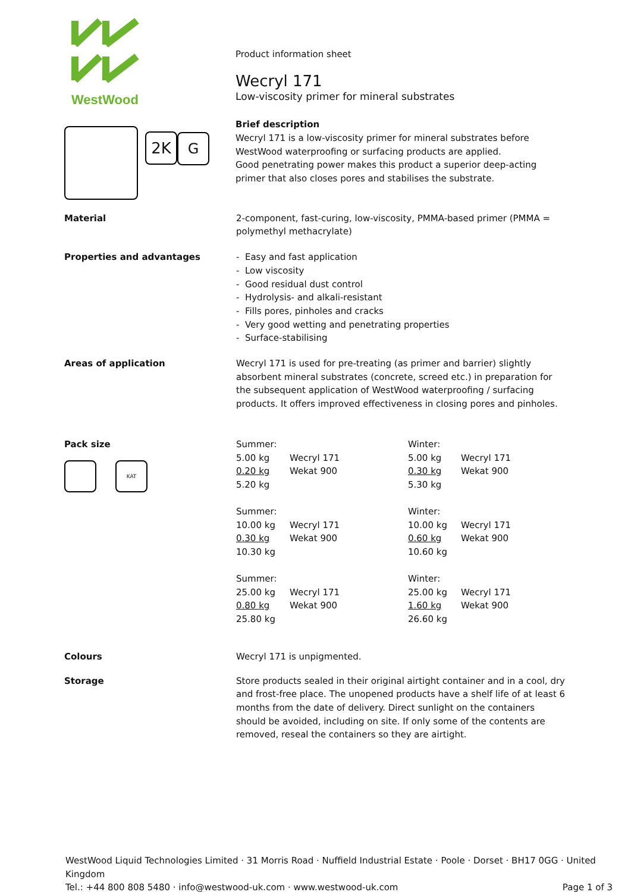WestWood
2K
G
Product information sheet
Wecryl 171
Low-viscosity primer for mineral substrates
Brief description
Wecryl 171 is a low-viscosity primer for mineral substrates before WestWood waterproofing or surfacing products are applied.
Good penetrating power makes this product a superior deep-acting primer that also closes pores and stabilises the substrate.
Material 2-component, fast-curing, low-viscosity, PMMA-based primer (PMMA = polymethyl methacrylate)
Properties and advantages - Easy and fast application
- Low viscosity
- Good residual dust control
- Hydrolysis- and alkali-resistant
- Fills pores, pinholes and cracks
- Very good wetting and penetrating properties
- Surface-stabilising
Areas of application Wecryl 171 is used for pre-treating (as primer and barrier) slightly absorbent mineral substrates (concrete, screed etc.) in preparation for the subsequent application of WestWood waterproofing / surfacing products. It offers improved effectiveness in closing pores and pinholes.
Pack size
KAT
| Summer: | | Winter: | |
| 5.00 kg | Wecryl 171 | 5.00 kg | Wecryl 171 |
| 0.20 kg | Wekat 900 | 0.30 kg | Wekat 900 |
| 5.20 kg | | 5.30 kg | |
| Summer: | | Winter: | |
| 10.00 kg | Wecryl 171 | 10.00 kg | Wecryl 171 |
| 0.30 kg | Wekat 900 | 0.60 kg | Wekat 900 |
| 10.30 kg | | 10.60 kg | |
| Summer: | | Winter: | |
| 25.00 kg | Wecryl 171 | 25.00 kg | Wecryl 171 |
| 0.80 kg | Wekat 900 | 1.60 kg | Wekat 900 |
| 25.80 kg | | 26.60 kg | |
Colours Wecryl 171 is unpigmented.
Storage Store products sealed in their original airtight container and in a cool, dry and frost-free place. The unopened products have a shelf life of at least 6 months from the date of delivery. Direct sunlight on the containers should be avoided, including on site. If only some of the contents are removed, reseal the containers so they are airtight.
WestWood Liquid Technologies Limited · 31 Morris Road · Nuffield Industrial Estate · Poole · Dorset · BH17 0GG · United Kingdom
Tel.: +44 800 808 5480 · info@westwood-uk.com · www.westwood-uk.com Page 1 of 3